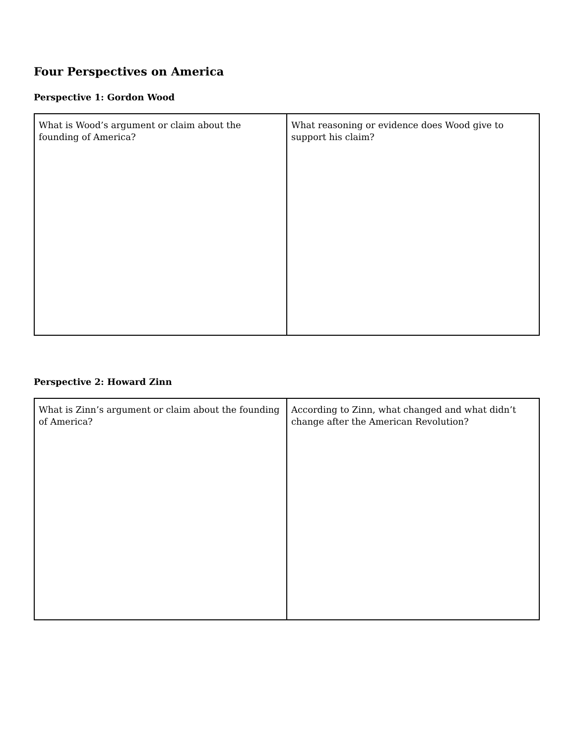Four Perspectives on America
Perspective 1: Gordon Wood
| What is Wood’s argument or claim about the founding of America? | What reasoning or evidence does Wood give to support his claim? |
Perspective 2: Howard Zinn
| What is Zinn’s argument or claim about the founding of America? | According to Zinn, what changed and what didn’t change after the American Revolution? |